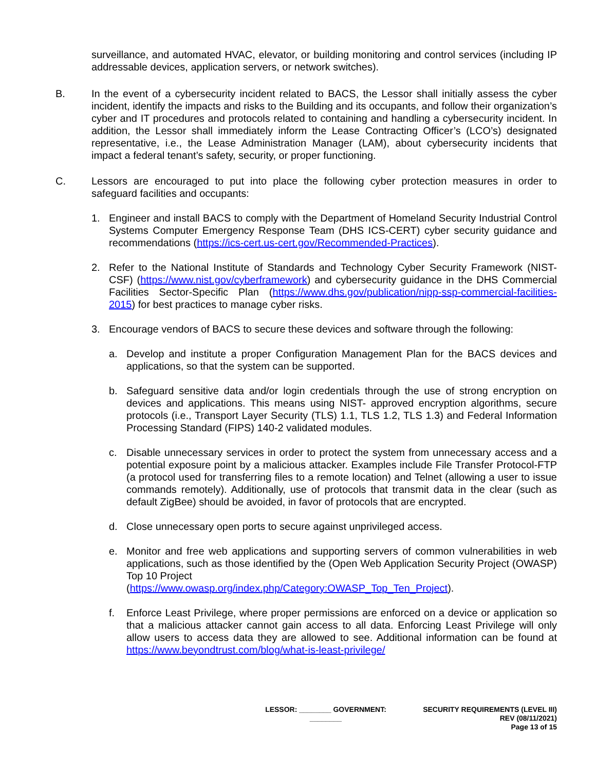surveillance, and automated HVAC, elevator, or building monitoring and control services (including IP addressable devices, application servers, or network switches).
B. In the event of a cybersecurity incident related to BACS, the Lessor shall initially assess the cyber incident, identify the impacts and risks to the Building and its occupants, and follow their organization’s cyber and IT procedures and protocols related to containing and handling a cybersecurity incident. In addition, the Lessor shall immediately inform the Lease Contracting Officer’s (LCO’s) designated representative, i.e., the Lease Administration Manager (LAM), about cybersecurity incidents that impact a federal tenant’s safety, security, or proper functioning.
C. Lessors are encouraged to put into place the following cyber protection measures in order to safeguard facilities and occupants:
1. Engineer and install BACS to comply with the Department of Homeland Security Industrial Control Systems Computer Emergency Response Team (DHS ICS-CERT) cyber security guidance and recommendations (https://ics-cert.us-cert.gov/Recommended-Practices).
2. Refer to the National Institute of Standards and Technology Cyber Security Framework (NIST-CSF) (https://www.nist.gov/cyberframework) and cybersecurity guidance in the DHS Commercial Facilities Sector-Specific Plan (https://www.dhs.gov/publication/nipp-ssp-commercial-facilities-2015) for best practices to manage cyber risks.
3. Encourage vendors of BACS to secure these devices and software through the following:
a. Develop and institute a proper Configuration Management Plan for the BACS devices and applications, so that the system can be supported.
b. Safeguard sensitive data and/or login credentials through the use of strong encryption on devices and applications. This means using NIST- approved encryption algorithms, secure protocols (i.e., Transport Layer Security (TLS) 1.1, TLS 1.2, TLS 1.3) and Federal Information Processing Standard (FIPS) 140-2 validated modules.
c. Disable unnecessary services in order to protect the system from unnecessary access and a potential exposure point by a malicious attacker. Examples include File Transfer Protocol-FTP (a protocol used for transferring files to a remote location) and Telnet (allowing a user to issue commands remotely). Additionally, use of protocols that transmit data in the clear (such as default ZigBee) should be avoided, in favor of protocols that are encrypted.
d. Close unnecessary open ports to secure against unprivileged access.
e. Monitor and free web applications and supporting servers of common vulnerabilities in web applications, such as those identified by the (Open Web Application Security Project (OWASP) Top 10 Project
(https://www.owasp.org/index.php/Category:OWASP_Top_Ten_Project).
f. Enforce Least Privilege, where proper permissions are enforced on a device or application so that a malicious attacker cannot gain access to all data. Enforcing Least Privilege will only allow users to access data they are allowed to see. Additional information can be found at https://www.beyondtrust.com/blog/what-is-least-privilege/
LESSOR: ________ GOVERNMENT: ________
SECURITY REQUIREMENTS (LEVEL III)
REV (08/11/2021)
Page 13 of 15